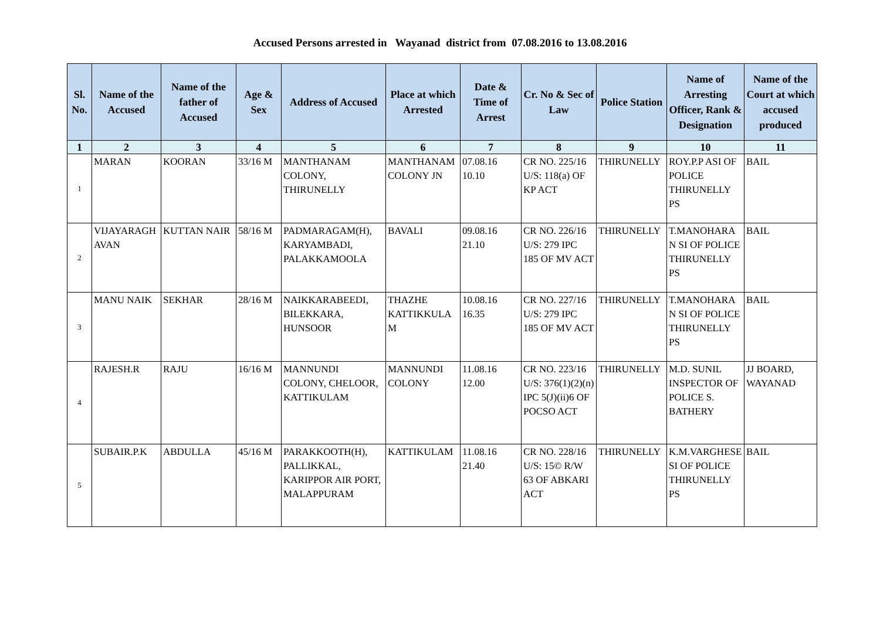Accused Persons arrested in Wayanad district from 07.08.2016 to 13.08.2016
| Sl. No. | Name of the Accused | Name of the father of Accused | Age & Sex | Address of Accused | Place at which Arrested | Date & Time of Arrest | Cr. No & Sec of Law | Police Station | Name of Arresting Officer, Rank & Designation | Name of the Court at which accused produced |
| --- | --- | --- | --- | --- | --- | --- | --- | --- | --- | --- |
| 1 | 2 | 3 | 4 | 5 | 6 | 7 | 8 | 9 | 10 | 11 |
| 1 | MARAN | KOORAN | 33/16 M | MANTHANAM COLONY, THIRUNELLY | MANTHANAM COLONY JN | 07.08.16 10.10 | CR NO. 225/16 U/S: 118(a) OF KP ACT | THIRUNELLY | ROY.P.P ASI OF POLICE THIRUNELLY PS | BAIL |
| 2 | VIJAYARAGHAVAN | KUTTAN NAIR | 58/16 M | PADMARAGAM(H), KARYAMBADI, PALAKKAMOOLA | BAVALI | 09.08.16 21.10 | CR NO. 226/16 U/S: 279 IPC 185 OF MV ACT | THIRUNELLY | T.MANOHARAN SI OF POLICE THIRUNELLY PS | BAIL |
| 3 | MANU NAIK | SEKHAR | 28/16 M | NAIKKARABEEDI, BILEKKARA, HUNSOOR | THAZHE KATTIKKULAM | 10.08.16 16.35 | CR NO. 227/16 U/S: 279 IPC 185 OF MV ACT | THIRUNELLY | T.MANOHARAN SI OF POLICE THIRUNELLY PS | BAIL |
| 4 | RAJESH.R | RAJU | 16/16 M | MANNUNDI COLONY, CHELOOR, KATTIKULAM | MANNUNDI COLONY | 11.08.16 12.00 | CR NO. 223/16 U/S: 376(1)(2)(n) IPC 5(J)(ii)6 OF POCSO ACT | THIRUNELLY | M.D. SUNIL INSPECTOR OF POLICE S. BATHERY | JJ BOARD, WAYANAD |
| 5 | SUBAIR.P.K | ABDULLA | 45/16 M | PARAKKOOTH(H), PALLIKKAL, KARIPPOR AIR PORT, MALAPPURAM | KATTIKULAM | 11.08.16 21.40 | CR NO. 228/16 U/S: 15© R/W 63 OF ABKARI ACT | THIRUNELLY | K.M.VARGHESE SI OF POLICE THIRUNELLY PS | BAIL |